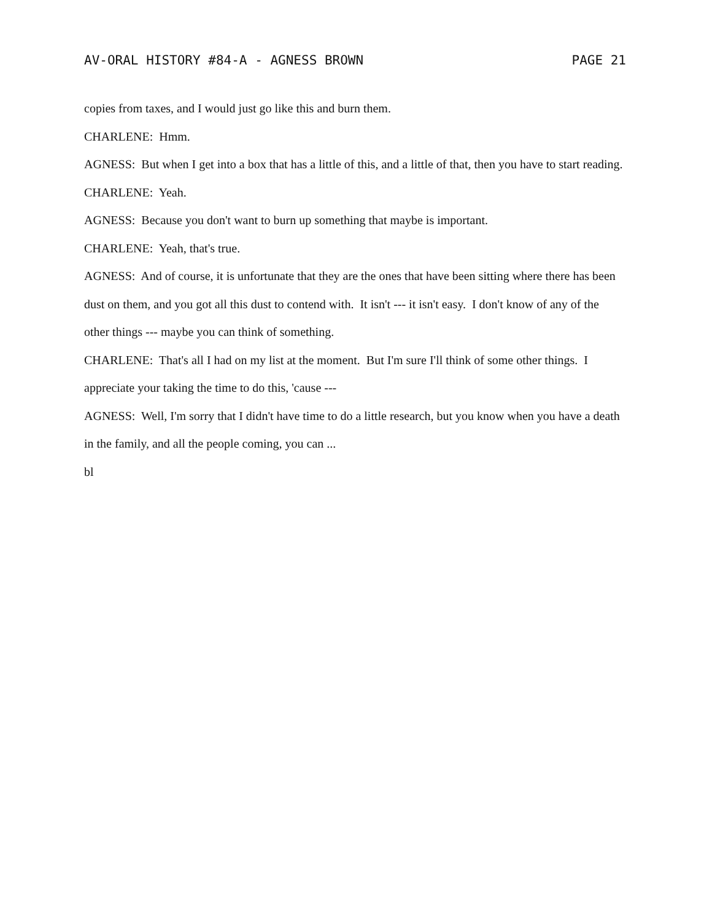AV-ORAL HISTORY #84-A - AGNESS BROWN PAGE 21
copies from taxes, and I would just go like this and burn them.
CHARLENE: Hmm.
AGNESS: But when I get into a box that has a little of this, and a little of that, then you have to start reading.
CHARLENE: Yeah.
AGNESS: Because you don't want to burn up something that maybe is important.
CHARLENE: Yeah, that's true.
AGNESS: And of course, it is unfortunate that they are the ones that have been sitting where there has been dust on them, and you got all this dust to contend with. It isn't --- it isn't easy. I don't know of any of the other things --- maybe you can think of something.
CHARLENE: That's all I had on my list at the moment. But I'm sure I'll think of some other things. I appreciate your taking the time to do this, 'cause ---
AGNESS: Well, I'm sorry that I didn't have time to do a little research, but you know when you have a death in the family, and all the people coming, you can ...
bl